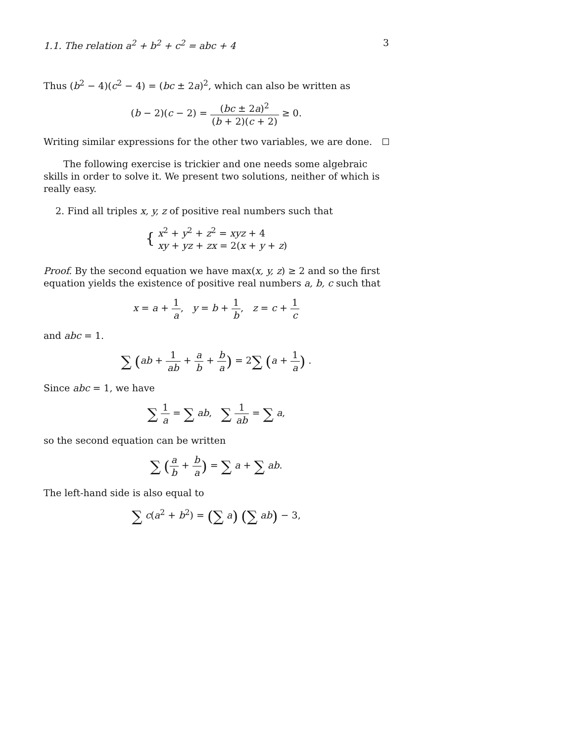1.1. The relation a<sup>2</sup> + b<sup>2</sup> + c<sup>2</sup> = abc + 4 3
Thus (b<sup>2</sup> − 4)(c<sup>2</sup> − 4) = (bc ± 2a)<sup>2</sup>, which can also be written as
(b − 2)(c − 2) = (bc ± 2a)<sup>2</sup> (b + 2)(c + 2) ≥ 0.
Writing similar expressions for the other two variables, we are done.
The following exercise is trickier and one needs some algebraic skills in order to solve it. We present two solutions, neither of which is really easy.
2. Find all triples x, y, z of positive real numbers such that
{ x<sup>2</sup> + y<sup>2</sup> + z<sup>2</sup> = xyz + 4
xy + yz + zx = 2(x + y + z)
Proof. By the second equation we have max(x, y, z) ≥ 2 and so the first equation yields the existence of positive real numbers a, b, c such that
x = a + 1 a, y = b + 1 b, z = c + 1 c
and abc = 1.
∑ (ab + 1 ab + a b + b a) = 2∑ (a + 1 a) .
Since abc = 1, we have
∑ 1 a = ∑ ab, ∑ 1 ab = ∑ a,
so the second equation can be written
∑ (a b + b a) = ∑ a + ∑ ab.
The left-hand side is also equal to
∑ c(a<sup>2</sup> + b<sup>2</sup>) = (∑ a) (∑ ab) − 3,